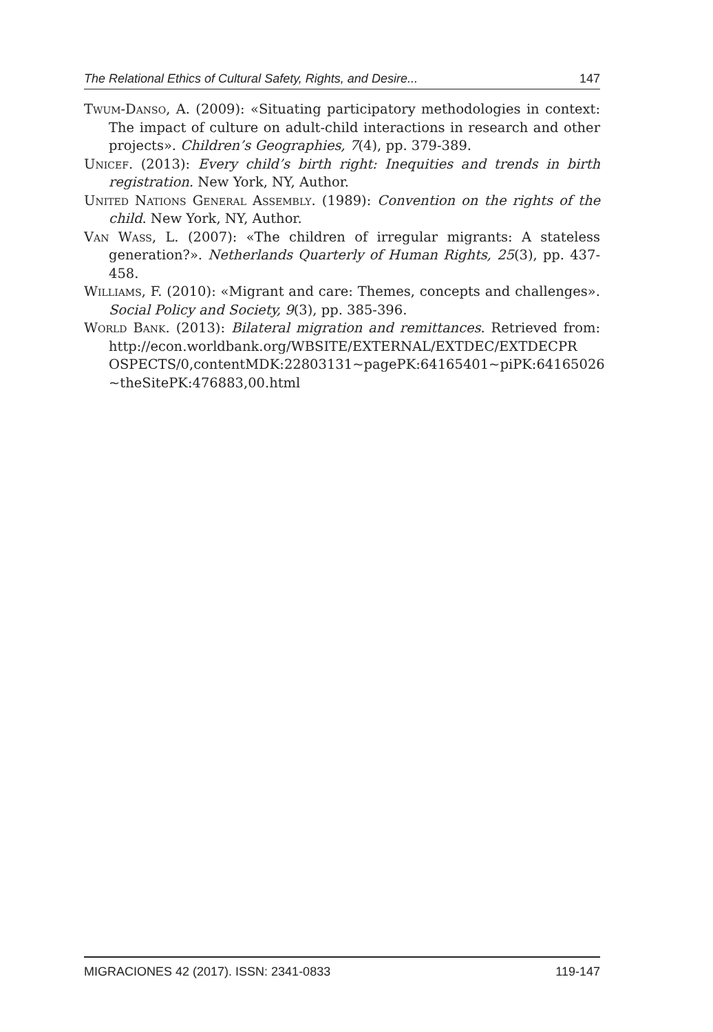The Relational Ethics of Cultural Safety, Rights, and Desire... 147
Twum-Danso, A. (2009): «Situating participatory methodologies in context: The impact of culture on adult-child interactions in research and other projects». Children’s Geographies, 7(4), pp. 379-389.
Unicef. (2013): Every child’s birth right: Inequities and trends in birth registration. New York, NY, Author.
United Nations General Assembly. (1989): Convention on the rights of the child. New York, NY, Author.
Van Wass, L. (2007): «The children of irregular migrants: A stateless generation?». Netherlands Quarterly of Human Rights, 25(3), pp. 437-458.
Williams, F. (2010): «Migrant and care: Themes, concepts and challenges». Social Policy and Society, 9(3), pp. 385-396.
World Bank. (2013): Bilateral migration and remittances. Retrieved from: http://econ.worldbank.org/WBSITE/EXTERNAL/EXTDEC/EXTDECPR OSPECTS/0,contentMDK:22803131~pagePK:64165401~piPK:64165026 ~theSitePK:476883,00.html
MIGRACIONES 42 (2017). ISSN: 2341-0833 119-147